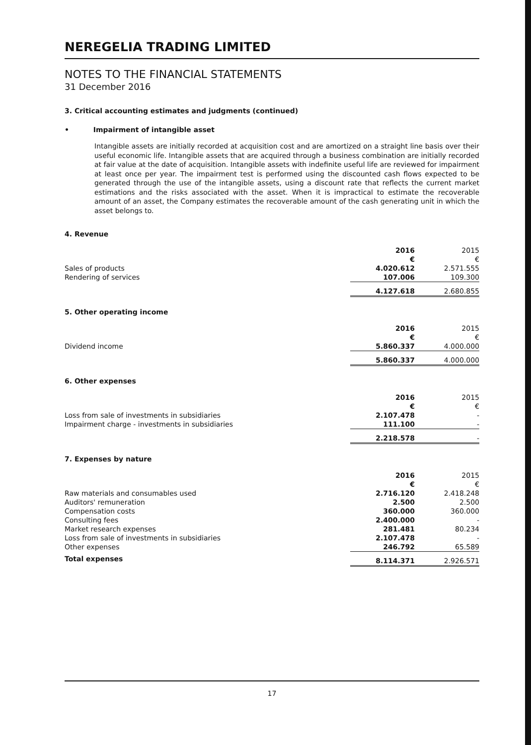NEREGELIA TRADING LIMITED
NOTES TO THE FINANCIAL STATEMENTS
31 December 2016
3. Critical accounting estimates and judgments (continued)
• Impairment of intangible asset
Intangible assets are initially recorded at acquisition cost and are amortized on a straight line basis over their useful economic life. Intangible assets that are acquired through a business combination are initially recorded at fair value at the date of acquisition. Intangible assets with indefinite useful life are reviewed for impairment at least once per year. The impairment test is performed using the discounted cash flows expected to be generated through the use of the intangible assets, using a discount rate that reflects the current market estimations and the risks associated with the asset. When it is impractical to estimate the recoverable amount of an asset, the Company estimates the recoverable amount of the cash generating unit in which the asset belongs to.
4. Revenue
| | 2016 | 2015 |
| | € | € |
| Sales of products | 4.020.612 | 2.571.555 |
| Rendering of services | 107.006 | 109.300 |
| | 4.127.618 | 2.680.855 |
5. Other operating income
| | 2016 | 2015 |
| | € | € |
| Dividend income | 5.860.337 | 4.000.000 |
| | 5.860.337 | 4.000.000 |
6. Other expenses
| | 2016 | 2015 |
| | € | € |
| Loss from sale of investments in subsidiaries | 2.107.478 | - |
| Impairment charge - investments in subsidiaries | 111.100 | - |
| | 2.218.578 | - |
7. Expenses by nature
| | 2016 | 2015 |
| | € | € |
| Raw materials and consumables used | 2.716.120 | 2.418.248 |
| Auditors' remuneration | 2.500 | 2.500 |
| Compensation costs | 360.000 | 360.000 |
| Consulting fees | 2.400.000 | - |
| Market research expenses | 281.481 | 80.234 |
| Loss from sale of investments in subsidiaries | 2.107.478 | - |
| Other expenses | 246.792 | 65.589 |
| Total expenses | 8.114.371 | 2.926.571 |
17